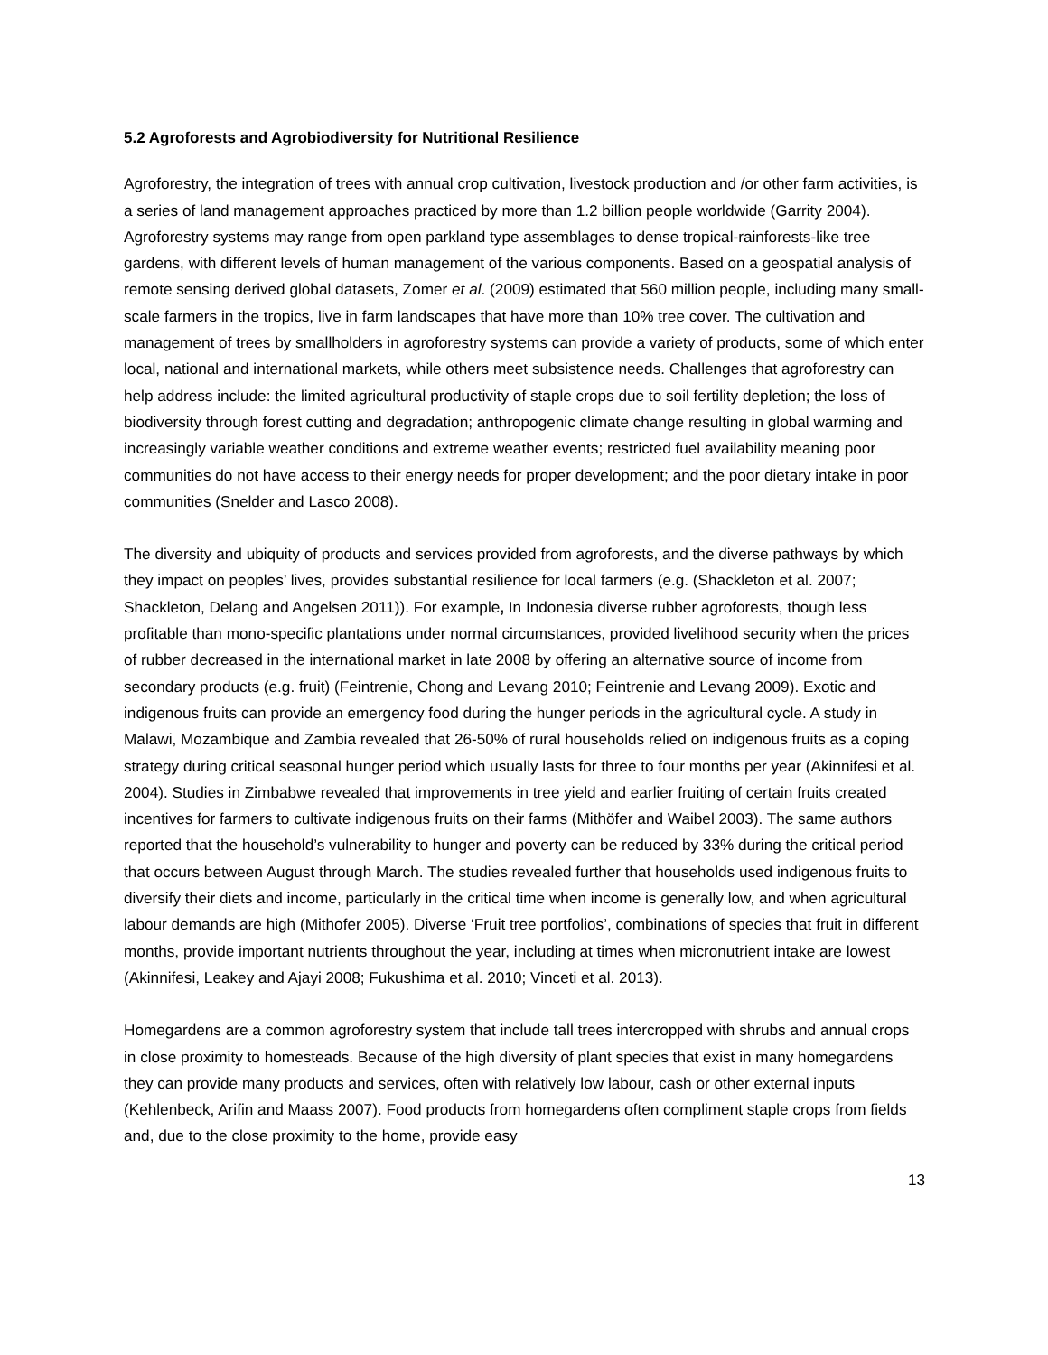5.2 Agroforests and Agrobiodiversity for Nutritional Resilience
Agroforestry, the integration of trees with annual crop cultivation, livestock production and /or other farm activities, is a series of land management approaches practiced by more than 1.2 billion people worldwide (Garrity 2004). Agroforestry systems may range from open parkland type assemblages to dense tropical-rainforests-like tree gardens, with different levels of human management of the various components. Based on a geospatial analysis of remote sensing derived global datasets, Zomer et al. (2009) estimated that 560 million people, including many small-scale farmers in the tropics, live in farm landscapes that have more than 10% tree cover. The cultivation and management of trees by smallholders in agroforestry systems can provide a variety of products, some of which enter local, national and international markets, while others meet subsistence needs. Challenges that agroforestry can help address include: the limited agricultural productivity of staple crops due to soil fertility depletion; the loss of biodiversity through forest cutting and degradation; anthropogenic climate change resulting in global warming and increasingly variable weather conditions and extreme weather events; restricted fuel availability meaning poor communities do not have access to their energy needs for proper development; and the poor dietary intake in poor communities (Snelder and Lasco 2008).
The diversity and ubiquity of products and services provided from agroforests, and the diverse pathways by which they impact on peoples’ lives, provides substantial resilience for local farmers (e.g. (Shackleton et al. 2007; Shackleton, Delang and Angelsen 2011)). For example, In Indonesia diverse rubber agroforests, though less profitable than mono-specific plantations under normal circumstances, provided livelihood security when the prices of rubber decreased in the international market in late 2008 by offering an alternative source of income from secondary products (e.g. fruit) (Feintrenie, Chong and Levang 2010; Feintrenie and Levang 2009). Exotic and indigenous fruits can provide an emergency food during the hunger periods in the agricultural cycle. A study in Malawi, Mozambique and Zambia revealed that 26-50% of rural households relied on indigenous fruits as a coping strategy during critical seasonal hunger period which usually lasts for three to four months per year (Akinnifesi et al. 2004). Studies in Zimbabwe revealed that improvements in tree yield and earlier fruiting of certain fruits created incentives for farmers to cultivate indigenous fruits on their farms (Mithöfer and Waibel 2003). The same authors reported that the household’s vulnerability to hunger and poverty can be reduced by 33% during the critical period that occurs between August through March. The studies revealed further that households used indigenous fruits to diversify their diets and income, particularly in the critical time when income is generally low, and when agricultural labour demands are high (Mithofer 2005). Diverse ‘Fruit tree portfolios’, combinations of species that fruit in different months, provide important nutrients throughout the year, including at times when micronutrient intake are lowest (Akinnifesi, Leakey and Ajayi 2008; Fukushima et al. 2010; Vinceti et al. 2013).
Homegardens are a common agroforestry system that include tall trees intercropped with shrubs and annual crops in close proximity to homesteads. Because of the high diversity of plant species that exist in many homegardens they can provide many products and services, often with relatively low labour, cash or other external inputs (Kehlenbeck, Arifin and Maass 2007). Food products from homegardens often compliment staple crops from fields and, due to the close proximity to the home, provide easy
13